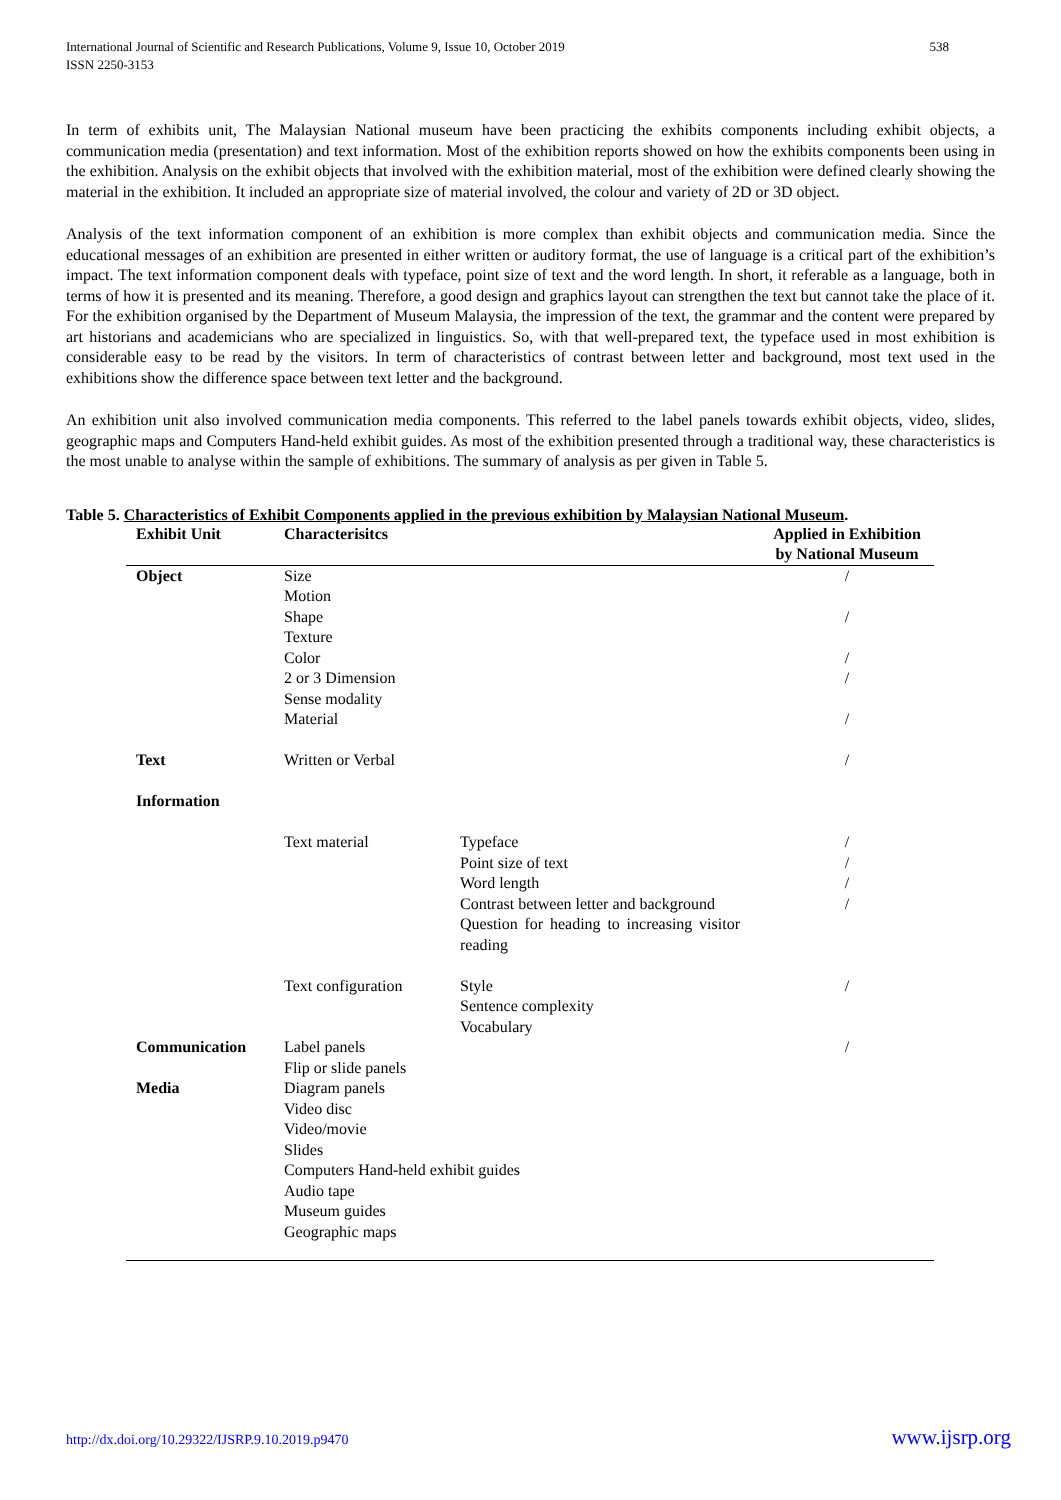International Journal of Scientific and Research Publications, Volume 9, Issue 10, October 2019
ISSN 2250-3153 538
In term of exhibits unit, The Malaysian National museum have been practicing the exhibits components including exhibit objects, a communication media (presentation) and text information. Most of the exhibition reports showed on how the exhibits components been using in the exhibition. Analysis on the exhibit objects that involved with the exhibition material, most of the exhibition were defined clearly showing the material in the exhibition. It included an appropriate size of material involved, the colour and variety of 2D or 3D object.
Analysis of the text information component of an exhibition is more complex than exhibit objects and communication media. Since the educational messages of an exhibition are presented in either written or auditory format, the use of language is a critical part of the exhibition’s impact. The text information component deals with typeface, point size of text and the word length. In short, it referable as a language, both in terms of how it is presented and its meaning. Therefore, a good design and graphics layout can strengthen the text but cannot take the place of it. For the exhibition organised by the Department of Museum Malaysia, the impression of the text, the grammar and the content were prepared by art historians and academicians who are specialized in linguistics. So, with that well-prepared text, the typeface used in most exhibition is considerable easy to be read by the visitors. In term of characteristics of contrast between letter and background, most text used in the exhibitions show the difference space between text letter and the background.
An exhibition unit also involved communication media components. This referred to the label panels towards exhibit objects, video, slides, geographic maps and Computers Hand-held exhibit guides. As most of the exhibition presented through a traditional way, these characteristics is the most unable to analyse within the sample of exhibitions. The summary of analysis as per given in Table 5.
Table 5. Characteristics of Exhibit Components applied in the previous exhibition by Malaysian National Museum.
| Exhibit Unit | Characterisitcs | | Applied in Exhibition by National Museum |
| --- | --- | --- | --- |
| Object | Size Motion Shape Texture Color 2 or 3 Dimension Sense modality Material | | / / / / / |
| Text Information | Written or Verbal | | / |
| | Text material | Typeface Point size of text Word length Contrast between letter and background Question for heading to increasing visitor reading | / / / / |
| | Text configuration | Style Sentence complexity Vocabulary | / |
| Communication Media | Label panels Flip or slide panels Diagram panels Video disc Video/movie Slides Computers Hand-held exhibit guides Audio tape Museum guides Geographic maps | | / |
http://dx.doi.org/10.29322/IJSRP.9.10.2019.p9470 www.ijsrp.org